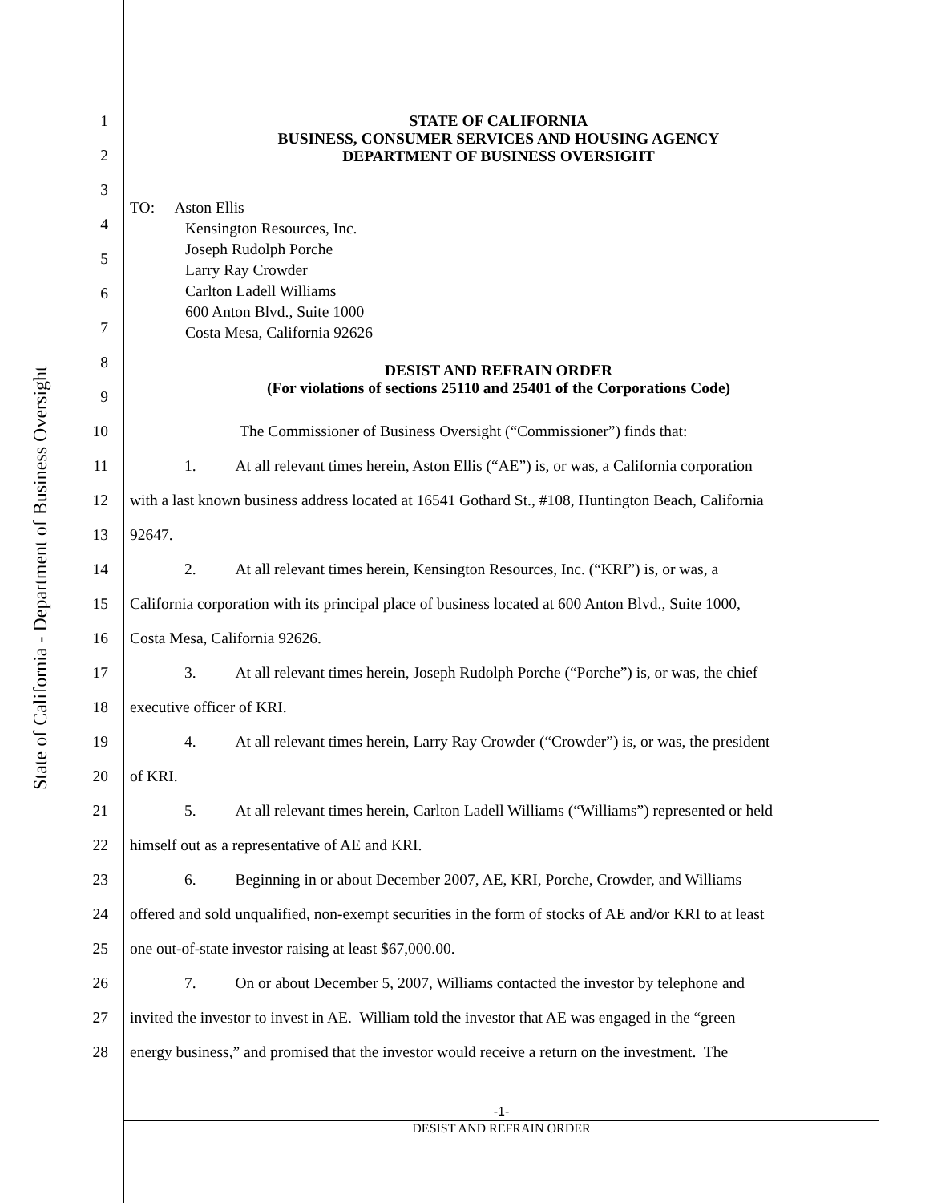State of California - Department of Business Oversight
1 STATE OF CALIFORNIA
BUSINESS, CONSUMER SERVICES AND HOUSING AGENCY
DEPARTMENT OF BUSINESS OVERSIGHT
2
3
TO: Aston Ellis
Kensington Resources, Inc.
Joseph Rudolph Porche
Larry Ray Crowder
Carlton Ladell Williams
600 Anton Blvd., Suite 1000
Costa Mesa, California 92626
4
5
6
7
8
DESIST AND REFRAIN ORDER
(For violations of sections 25110 and 25401 of the Corporations Code)
9
10 The Commissioner of Business Oversight (“Commissioner”) finds that:
11 1. At all relevant times herein, Aston Ellis (“AE”) is, or was, a California corporation
12 with a last known business address located at 16541 Gothard St., #108, Huntington Beach, California
13 92647.
14 2. At all relevant times herein, Kensington Resources, Inc. (“KRI”) is, or was, a
15 California corporation with its principal place of business located at 600 Anton Blvd., Suite 1000,
16 Costa Mesa, California 92626.
17 3. At all relevant times herein, Joseph Rudolph Porche (“Porche”) is, or was, the chief
18 executive officer of KRI.
19 4. At all relevant times herein, Larry Ray Crowder (“Crowder”) is, or was, the president
20 of KRI.
21 5. At all relevant times herein, Carlton Ladell Williams (“Williams”) represented or held
22 himself out as a representative of AE and KRI.
23 6. Beginning in or about December 2007, AE, KRI, Porche, Crowder, and Williams
24 offered and sold unqualified, non-exempt securities in the form of stocks of AE and/or KRI to at least
25 one out-of-state investor raising at least $67,000.00.
26 7. On or about December 5, 2007, Williams contacted the investor by telephone and
27 invited the investor to invest in AE. William told the investor that AE was engaged in the “green
28 energy business,” and promised that the investor would receive a return on the investment. The
-1-
DESIST AND REFRAIN ORDER